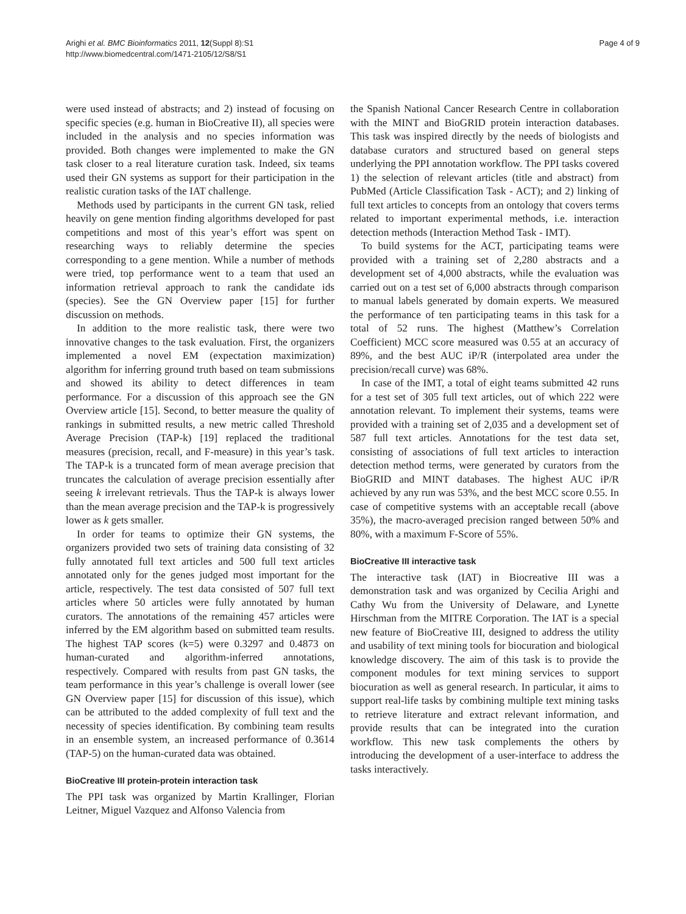Arighi et al. BMC Bioinformatics 2011, 12(Suppl 8):S1
http://www.biomedcentral.com/1471-2105/12/S8/S1
Page 4 of 9
were used instead of abstracts; and 2) instead of focusing on specific species (e.g. human in BioCreative II), all species were included in the analysis and no species information was provided. Both changes were implemented to make the GN task closer to a real literature curation task. Indeed, six teams used their GN systems as support for their participation in the realistic curation tasks of the IAT challenge.
Methods used by participants in the current GN task, relied heavily on gene mention finding algorithms developed for past competitions and most of this year’s effort was spent on researching ways to reliably determine the species corresponding to a gene mention. While a number of methods were tried, top performance went to a team that used an information retrieval approach to rank the candidate ids (species). See the GN Overview paper [15] for further discussion on methods.
In addition to the more realistic task, there were two innovative changes to the task evaluation. First, the organizers implemented a novel EM (expectation maximization) algorithm for inferring ground truth based on team submissions and showed its ability to detect differences in team performance. For a discussion of this approach see the GN Overview article [15]. Second, to better measure the quality of rankings in submitted results, a new metric called Threshold Average Precision (TAP-k) [19] replaced the traditional measures (precision, recall, and F-measure) in this year’s task. The TAP-k is a truncated form of mean average precision that truncates the calculation of average precision essentially after seeing k irrelevant retrievals. Thus the TAP-k is always lower than the mean average precision and the TAP-k is progressively lower as k gets smaller.
In order for teams to optimize their GN systems, the organizers provided two sets of training data consisting of 32 fully annotated full text articles and 500 full text articles annotated only for the genes judged most important for the article, respectively. The test data consisted of 507 full text articles where 50 articles were fully annotated by human curators. The annotations of the remaining 457 articles were inferred by the EM algorithm based on submitted team results. The highest TAP scores (k=5) were 0.3297 and 0.4873 on human-curated and algorithm-inferred annotations, respectively. Compared with results from past GN tasks, the team performance in this year’s challenge is overall lower (see GN Overview paper [15] for discussion of this issue), which can be attributed to the added complexity of full text and the necessity of species identification. By combining team results in an ensemble system, an increased performance of 0.3614 (TAP-5) on the human-curated data was obtained.
BioCreative III protein-protein interaction task
The PPI task was organized by Martin Krallinger, Florian Leitner, Miguel Vazquez and Alfonso Valencia from
the Spanish National Cancer Research Centre in collaboration with the MINT and BioGRID protein interaction databases. This task was inspired directly by the needs of biologists and database curators and structured based on general steps underlying the PPI annotation workflow. The PPI tasks covered 1) the selection of relevant articles (title and abstract) from PubMed (Article Classification Task - ACT); and 2) linking of full text articles to concepts from an ontology that covers terms related to important experimental methods, i.e. interaction detection methods (Interaction Method Task - IMT).
To build systems for the ACT, participating teams were provided with a training set of 2,280 abstracts and a development set of 4,000 abstracts, while the evaluation was carried out on a test set of 6,000 abstracts through comparison to manual labels generated by domain experts. We measured the performance of ten participating teams in this task for a total of 52 runs. The highest (Matthew’s Correlation Coefficient) MCC score measured was 0.55 at an accuracy of 89%, and the best AUC iP/R (interpolated area under the precision/recall curve) was 68%.
In case of the IMT, a total of eight teams submitted 42 runs for a test set of 305 full text articles, out of which 222 were annotation relevant. To implement their systems, teams were provided with a training set of 2,035 and a development set of 587 full text articles. Annotations for the test data set, consisting of associations of full text articles to interaction detection method terms, were generated by curators from the BioGRID and MINT databases. The highest AUC iP/R achieved by any run was 53%, and the best MCC score 0.55. In case of competitive systems with an acceptable recall (above 35%), the macro-averaged precision ranged between 50% and 80%, with a maximum F-Score of 55%.
BioCreative III interactive task
The interactive task (IAT) in Biocreative III was a demonstration task and was organized by Cecilia Arighi and Cathy Wu from the University of Delaware, and Lynette Hirschman from the MITRE Corporation. The IAT is a special new feature of BioCreative III, designed to address the utility and usability of text mining tools for biocuration and biological knowledge discovery. The aim of this task is to provide the component modules for text mining services to support biocuration as well as general research. In particular, it aims to support real-life tasks by combining multiple text mining tasks to retrieve literature and extract relevant information, and provide results that can be integrated into the curation workflow. This new task complements the others by introducing the development of a user-interface to address the tasks interactively.